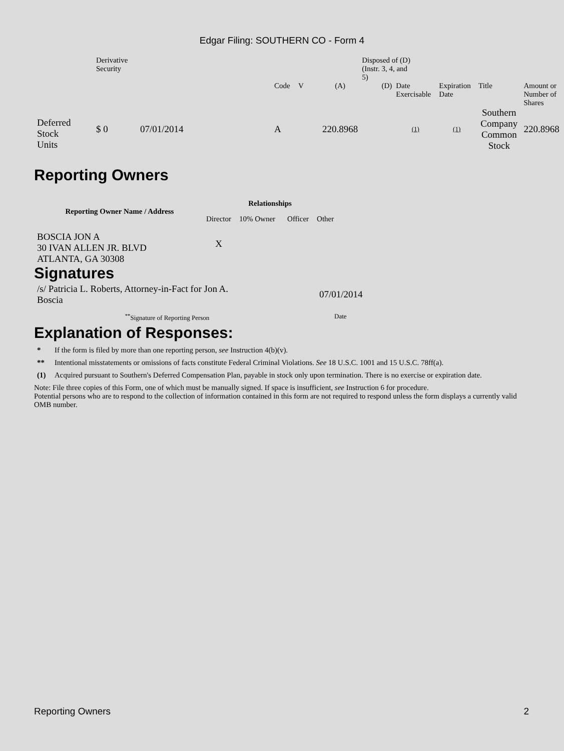Edgar Filing: SOUTHERN CO - Form 4
| | Derivative Security | | | | | Disposed of (D) (Instr. 3, 4, and 5) | | | | |
| | | | Code | V | (A) | (D) | Date Exercisable | Expiration Date | Title | Amount or Number of Shares |
| Deferred Stock Units | $ 0 | 07/01/2014 | A | | 220.8968 | | (1) | (1) | Southern Company Common Stock | 220.8968 |
Reporting Owners
| Reporting Owner Name / Address | Relationships | | | |
| --- | --- | --- | --- | --- |
| | Director | 10% Owner | Officer | Other |
| BOSCIA JON A 30 IVAN ALLEN JR. BLVD ATLANTA, GA 30308 | X | | | |
Signatures
| /s/ Patricia L. Roberts, Attorney-in-Fact for Jon A. Boscia | 07/01/2014 |
| <sup>**</sup> Signature of Reporting Person | Date |
Explanation of Responses:
* If the form is filed by more than one reporting person, see Instruction 4(b)(v).
** Intentional misstatements or omissions of facts constitute Federal Criminal Violations. See 18 U.S.C. 1001 and 15 U.S.C. 78ff(a).
(1) Acquired pursuant to Southern's Deferred Compensation Plan, payable in stock only upon termination. There is no exercise or expiration date.
Note: File three copies of this Form, one of which must be manually signed. If space is insufficient, see Instruction 6 for procedure.
Potential persons who are to respond to the collection of information contained in this form are not required to respond unless the form displays a currently valid OMB number.
Reporting Owners 2